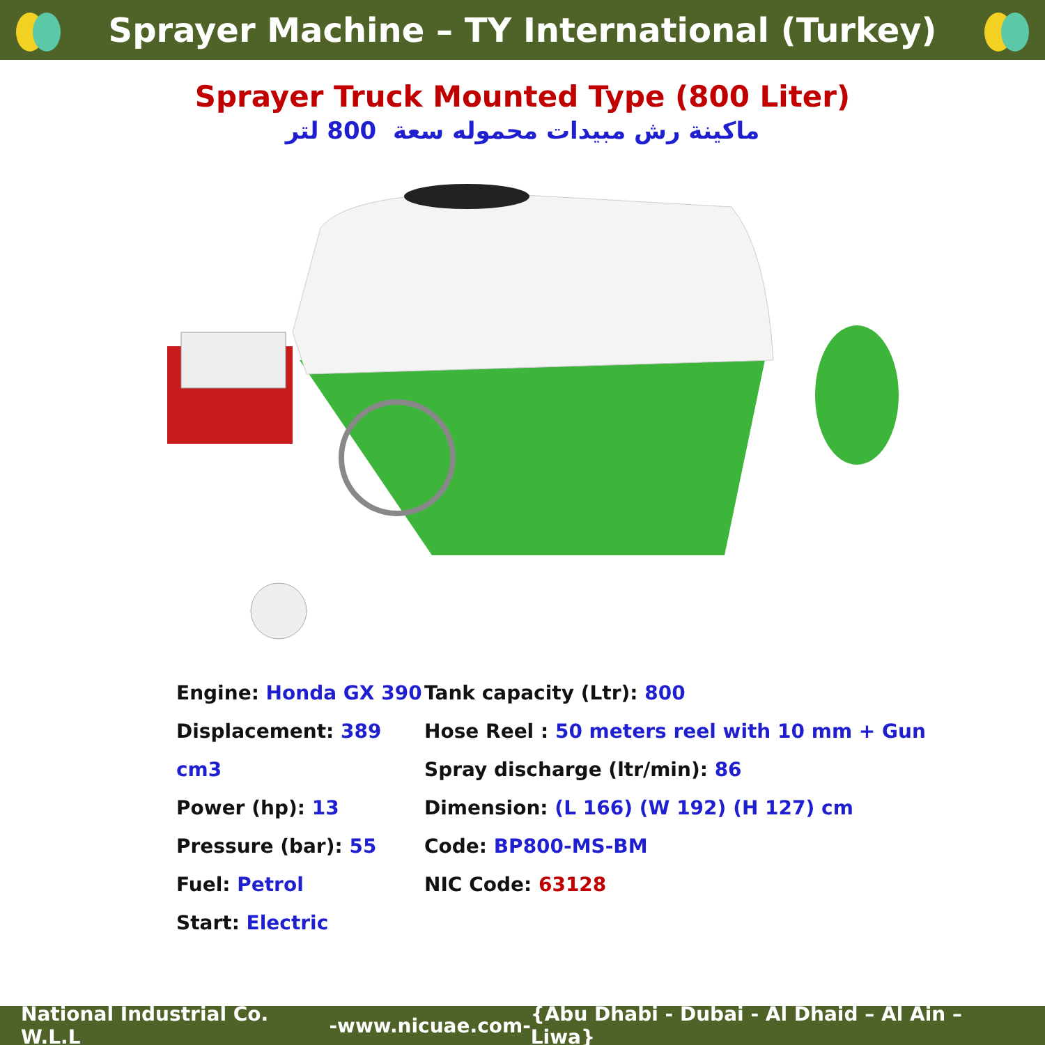Sprayer Machine – TY International (Turkey)
Sprayer Truck Mounted Type (800 Liter)
ماكينة رش مبيدات محموله سعة 800 لتر
Engine: Honda GX 390
Displacement: 389 cm3
Power (hp): 13
Pressure (bar): 55
Fuel: Petrol
Start: Electric
Tank capacity (Ltr): 800
Hose Reel : 50 meters reel with 10 mm + Gun
Spray discharge (ltr/min): 86
Dimension: (L 166) (W 192) (H 127) cm
Code: BP800-MS-BM
NIC Code: 63128
National Industrial Co. W.L.L - www.nicuae.com - {Abu Dhabi - Dubai - Al Dhaid – Al Ain – Liwa}